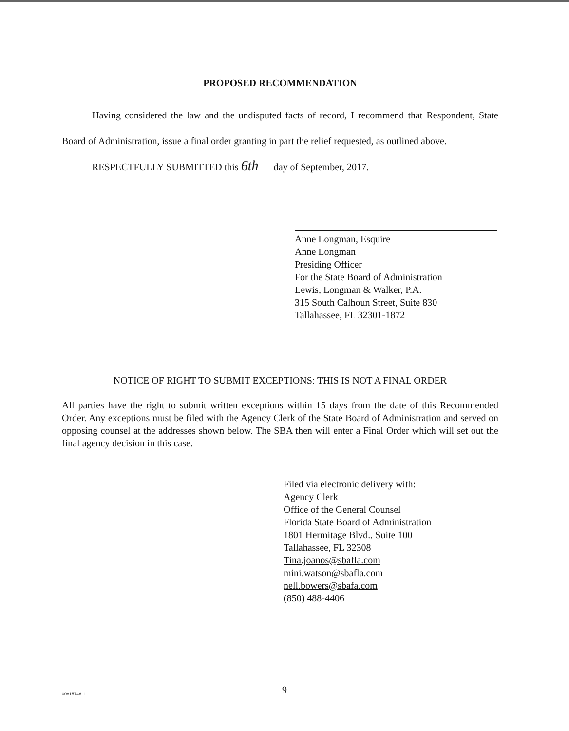PROPOSED RECOMMENDATION
Having considered the law and the undisputed facts of record, I recommend that Respondent, State Board of Administration, issue a final order granting in part the relief requested, as outlined above.
RESPECTFULLY SUBMITTED this 6th day of September, 2017.
Anne Longman, Esquire
Anne Longman
Presiding Officer
For the State Board of Administration
Lewis, Longman & Walker, P.A.
315 South Calhoun Street, Suite 830
Tallahassee, FL 32301-1872
NOTICE OF RIGHT TO SUBMIT EXCEPTIONS: THIS IS NOT A FINAL ORDER
All parties have the right to submit written exceptions within 15 days from the date of this Recommended Order. Any exceptions must be filed with the Agency Clerk of the State Board of Administration and served on opposing counsel at the addresses shown below. The SBA then will enter a Final Order which will set out the final agency decision in this case.
Filed via electronic delivery with:
Agency Clerk
Office of the General Counsel
Florida State Board of Administration
1801 Hermitage Blvd., Suite 100
Tallahassee, FL 32308
Tina.joanos@sbafla.com
mini.watson@sbafla.com
nell.bowers@sbafa.com
(850) 488-4406
9
00815746-1